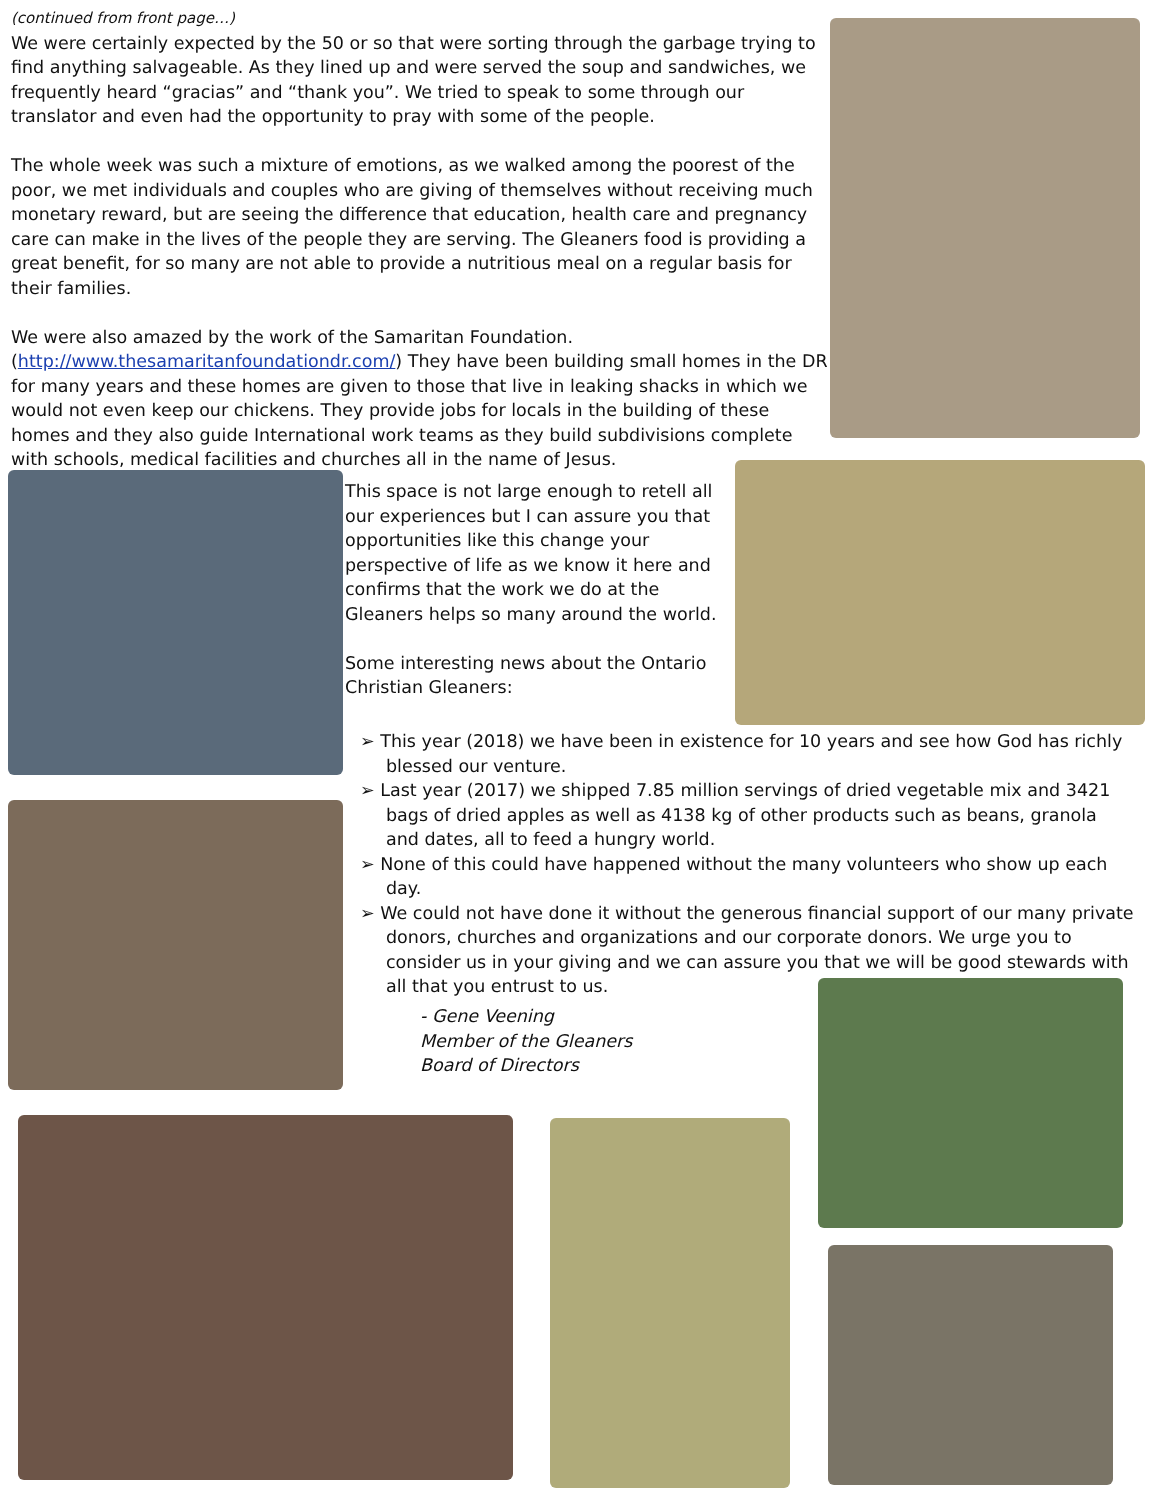(continued from front page…)
We were certainly expected by the 50 or so that were sorting through the garbage trying to find anything salvageable. As they lined up and were served the soup and sandwiches, we frequently heard “gracias” and “thank you”. We tried to speak to some through our translator and even had the opportunity to pray with some of the people.
The whole week was such a mixture of emotions, as we walked among the poorest of the poor, we met individuals and couples who are giving of themselves without receiving much monetary reward, but are seeing the difference that education, health care and pregnancy care can make in the lives of the people they are serving. The Gleaners food is providing a great benefit, for so many are not able to provide a nutritious meal on a regular basis for their families.
We were also amazed by the work of the Samaritan Foundation. (http://www.thesamaritanfoundationdr.com/) They have been building small homes in the DR for many years and these homes are given to those that live in leaking shacks in which we would not even keep our chickens. They provide jobs for locals in the building of these homes and they also guide International work teams as they build subdivisions complete with schools, medical facilities and churches all in the name of Jesus.
This space is not large enough to retell all our experiences but I can assure you that opportunities like this change your perspective of life as we know it here and confirms that the work we do at the Gleaners helps so many around the world.
Some interesting news about the Ontario Christian Gleaners:
➢ This year (2018) we have been in existence for 10 years and see how God has richly blessed our venture.
➢ Last year (2017) we shipped 7.85 million servings of dried vegetable mix and 3421 bags of dried apples as well as 4138 kg of other products such as beans, granola and dates, all to feed a hungry world.
➢ None of this could have happened without the many volunteers who show up each day.
➢ We could not have done it without the generous financial support of our many private donors, churches and organizations and our corporate donors. We urge you to consider us in your giving and we can assure you that we will be good stewards with all that you entrust to us.
- Gene Veening
Member of the Gleaners
Board of Directors